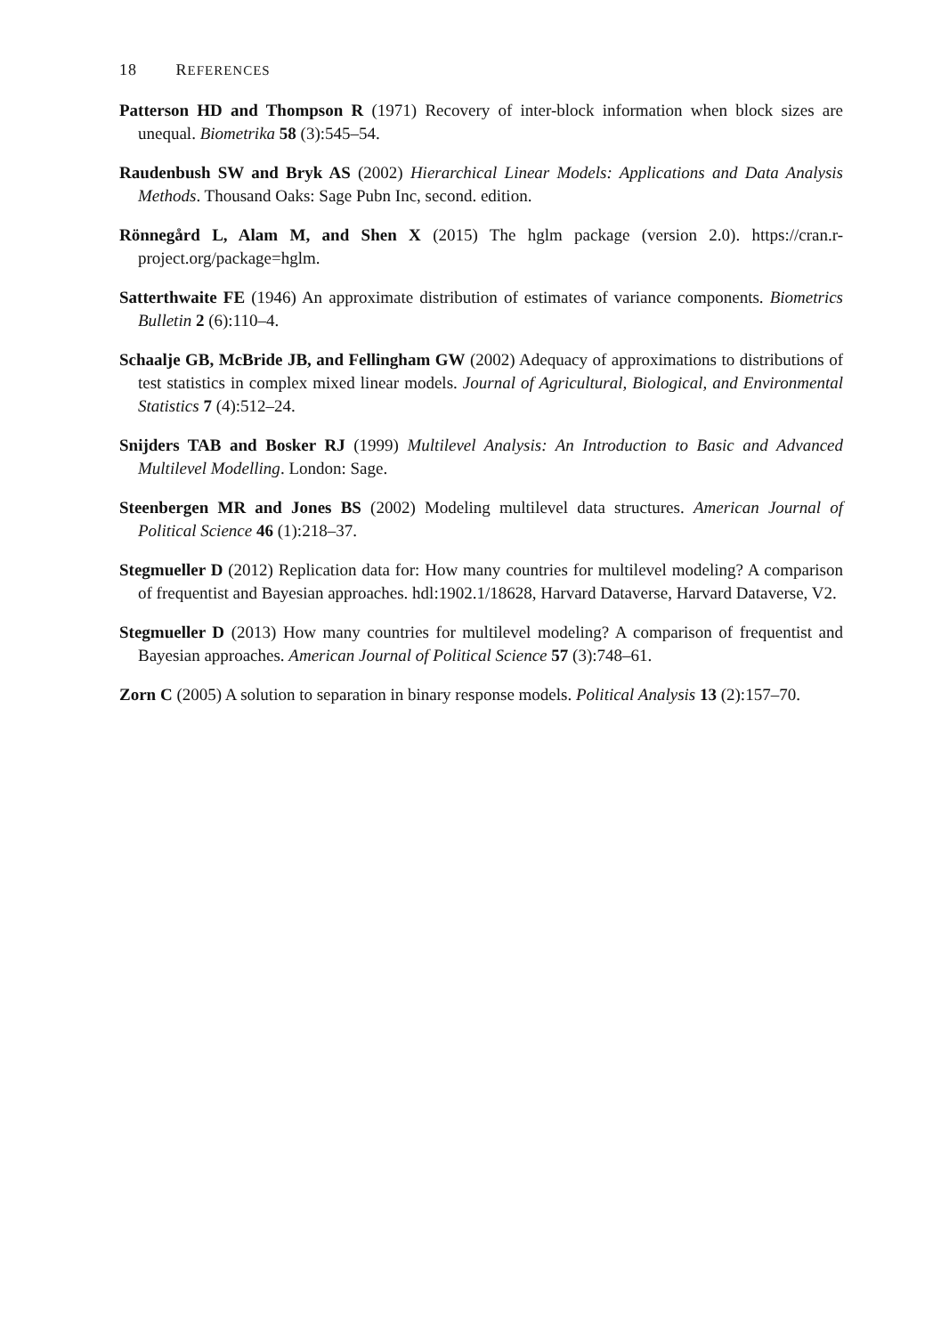18 REFERENCES
Patterson HD and Thompson R (1971) Recovery of inter-block information when block sizes are unequal. Biometrika 58 (3):545–54.
Raudenbush SW and Bryk AS (2002) Hierarchical Linear Models: Applications and Data Analysis Methods. Thousand Oaks: Sage Pubn Inc, second. edition.
Rönnegård L, Alam M, and Shen X (2015) The hglm package (version 2.0). https://cran.r-project.org/package=hglm.
Satterthwaite FE (1946) An approximate distribution of estimates of variance components. Biometrics Bulletin 2 (6):110–4.
Schaalje GB, McBride JB, and Fellingham GW (2002) Adequacy of approximations to distributions of test statistics in complex mixed linear models. Journal of Agricultural, Biological, and Environmental Statistics 7 (4):512–24.
Snijders TAB and Bosker RJ (1999) Multilevel Analysis: An Introduction to Basic and Advanced Multilevel Modelling. London: Sage.
Steenbergen MR and Jones BS (2002) Modeling multilevel data structures. American Journal of Political Science 46 (1):218–37.
Stegmueller D (2012) Replication data for: How many countries for multilevel modeling? A comparison of frequentist and Bayesian approaches. hdl:1902.1/18628, Harvard Dataverse, Harvard Dataverse, V2.
Stegmueller D (2013) How many countries for multilevel modeling? A comparison of frequentist and Bayesian approaches. American Journal of Political Science 57 (3):748–61.
Zorn C (2005) A solution to separation in binary response models. Political Analysis 13 (2):157–70.